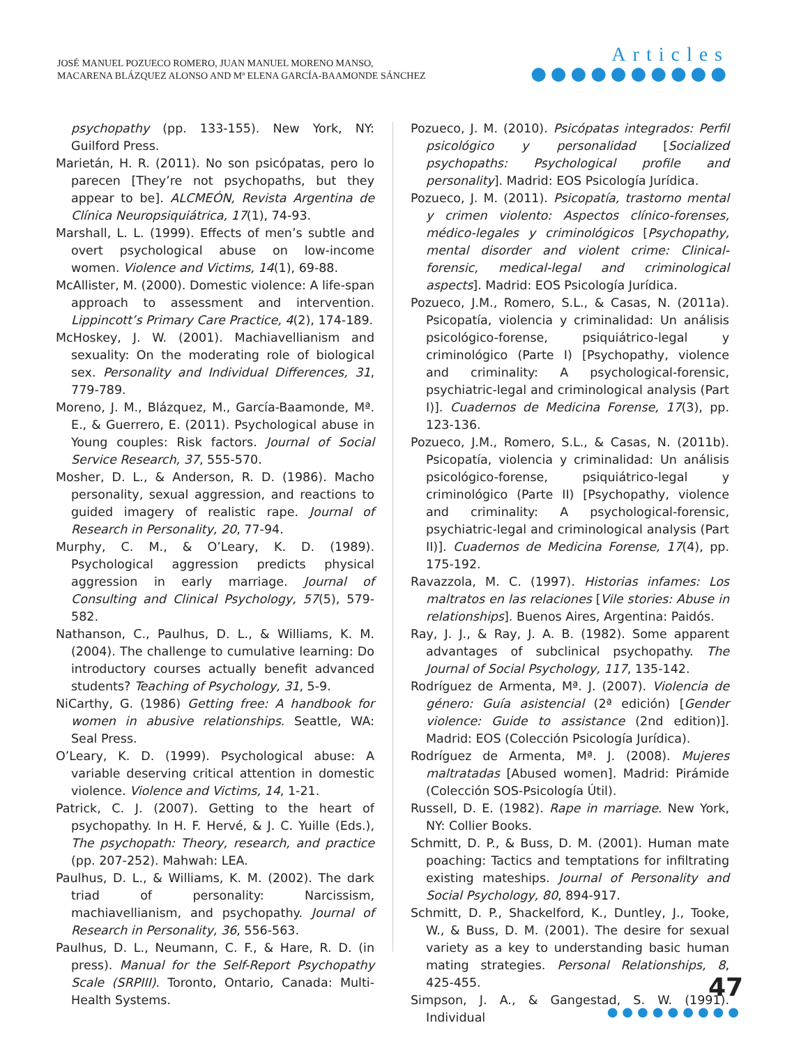JOSÉ MANUEL POZUECO ROMERO, JUAN MANUEL MORENO MANSO,
MACARENA BLÁZQUEZ ALONSO AND Mª ELENA GARCÍA-BAAMONDE SÁNCHEZ
Articles
●●●●●●●●●●
psychopathy (pp. 133-155). New York, NY: Guilford Press.
Marietán, H. R. (2011). No son psicópatas, pero lo parecen [They’re not psychopaths, but they appear to be]. ALCMEÓN, Revista Argentina de Clínica Neuropsiquiátrica, 17(1), 74-93.
Marshall, L. L. (1999). Effects of men’s subtle and overt psychological abuse on low-income women. Violence and Victims, 14(1), 69-88.
McAllister, M. (2000). Domestic violence: A life-span approach to assessment and intervention. Lippincott’s Primary Care Practice, 4(2), 174-189.
McHoskey, J. W. (2001). Machiavellianism and sexuality: On the moderating role of biological sex. Personality and Individual Differences, 31, 779-789.
Moreno, J. M., Blázquez, M., García-Baamonde, Mª. E., & Guerrero, E. (2011). Psychological abuse in Young couples: Risk factors. Journal of Social Service Research, 37, 555-570.
Mosher, D. L., & Anderson, R. D. (1986). Macho personality, sexual aggression, and reactions to guided imagery of realistic rape. Journal of Research in Personality, 20, 77-94.
Murphy, C. M., & O’Leary, K. D. (1989). Psychological aggression predicts physical aggression in early marriage. Journal of Consulting and Clinical Psychology, 57(5), 579-582.
Nathanson, C., Paulhus, D. L., & Williams, K. M. (2004). The challenge to cumulative learning: Do introductory courses actually benefit advanced students? Teaching of Psychology, 31, 5-9.
NiCarthy, G. (1986) Getting free: A handbook for women in abusive relationships. Seattle, WA: Seal Press.
O’Leary, K. D. (1999). Psychological abuse: A variable deserving critical attention in domestic violence. Violence and Victims, 14, 1-21.
Patrick, C. J. (2007). Getting to the heart of psychopathy. In H. F. Hervé, & J. C. Yuille (Eds.), The psychopath: Theory, research, and practice (pp. 207-252). Mahwah: LEA.
Paulhus, D. L., & Williams, K. M. (2002). The dark triad of personality: Narcissism, machiavellianism, and psychopathy. Journal of Research in Personality, 36, 556-563.
Paulhus, D. L., Neumann, C. F., & Hare, R. D. (in press). Manual for the Self-Report Psychopathy Scale (SRPIII). Toronto, Ontario, Canada: Multi-Health Systems.
Pozueco, J. M. (2010). Psicópatas integrados: Perfil psicológico y personalidad [Socialized psychopaths: Psychological profile and personality]. Madrid: EOS Psicología Jurídica.
Pozueco, J. M. (2011). Psicopatía, trastorno mental y crimen violento: Aspectos clínico-forenses, médico-legales y criminológicos [Psychopathy, mental disorder and violent crime: Clinical-forensic, medical-legal and criminological aspects]. Madrid: EOS Psicología Jurídica.
Pozueco, J.M., Romero, S.L., & Casas, N. (2011a). Psicopatía, violencia y criminalidad: Un análisis psicológico-forense, psiquiátrico-legal y criminológico (Parte I) [Psychopathy, violence and criminality: A psychological-forensic, psychiatric-legal and criminological analysis (Part I)]. Cuadernos de Medicina Forense, 17(3), pp. 123-136.
Pozueco, J.M., Romero, S.L., & Casas, N. (2011b). Psicopatía, violencia y criminalidad: Un análisis psicológico-forense, psiquiátrico-legal y criminológico (Parte II) [Psychopathy, violence and criminality: A psychological-forensic, psychiatric-legal and criminological analysis (Part II)]. Cuadernos de Medicina Forense, 17(4), pp. 175-192.
Ravazzola, M. C. (1997). Historias infames: Los maltratos en las relaciones [Vile stories: Abuse in relationships]. Buenos Aires, Argentina: Paidós.
Ray, J. J., & Ray, J. A. B. (1982). Some apparent advantages of subclinical psychopathy. The Journal of Social Psychology, 117, 135-142.
Rodríguez de Armenta, Mª. J. (2007). Violencia de género: Guía asistencial (2ª edición) [Gender violence: Guide to assistance (2nd edition)]. Madrid: EOS (Colección Psicología Jurídica).
Rodríguez de Armenta, Mª. J. (2008). Mujeres maltratadas [Abused women]. Madrid: Pirámide (Colección SOS-Psicología Útil).
Russell, D. E. (1982). Rape in marriage. New York, NY: Collier Books.
Schmitt, D. P., & Buss, D. M. (2001). Human mate poaching: Tactics and temptations for infiltrating existing mateships. Journal of Personality and Social Psychology, 80, 894-917.
Schmitt, D. P., Shackelford, K., Duntley, J., Tooke, W., & Buss, D. M. (2001). The desire for sexual variety as a key to understanding basic human mating strategies. Personal Relationships, 8, 425-455.
Simpson, J. A., & Gangestad, S. W. (1991). Individual
47
●●●●●●●●●